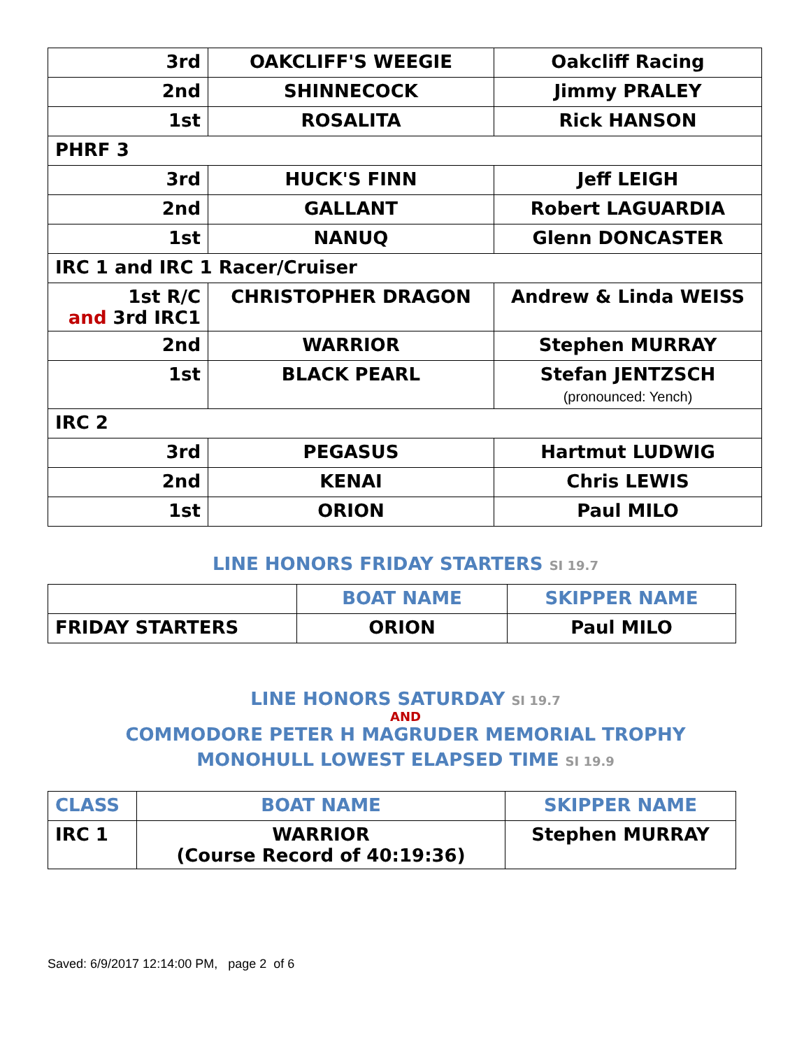| 3rd | OAKCLIFF'S WEEGIE | Oakcliff Racing |
| 2nd | SHINNECOCK | Jimmy PRALEY |
| 1st | ROSALITA | Rick HANSON |
| PHRF 3 | | |
| 3rd | HUCK'S FINN | Jeff LEIGH |
| 2nd | GALLANT | Robert LAGUARDIA |
| 1st | NANUQ | Glenn DONCASTER |
| IRC 1 and IRC 1 Racer/Cruiser | | |
| 1st R/C and 3rd IRC1 | CHRISTOPHER DRAGON | Andrew & Linda WEISS |
| 2nd | WARRIOR | Stephen MURRAY |
| 1st | BLACK PEARL | Stefan JENTZSCH (pronounced: Yench) |
| IRC 2 | | |
| 3rd | PEGASUS | Hartmut LUDWIG |
| 2nd | KENAI | Chris LEWIS |
| 1st | ORION | Paul MILO |
LINE HONORS FRIDAY STARTERS SI 19.7
| | BOAT NAME | SKIPPER NAME |
| --- | --- | --- |
| FRIDAY STARTERS | ORION | Paul MILO |
LINE HONORS SATURDAY SI 19.7
AND
COMMODORE PETER H MAGRUDER MEMORIAL TROPHY
MONOHULL LOWEST ELAPSED TIME SI 19.9
| CLASS | BOAT NAME | SKIPPER NAME |
| --- | --- | --- |
| IRC 1 | WARRIOR (Course Record of 40:19:36) | Stephen MURRAY |
Saved: 6/9/2017 12:14:00 PM, page 2 of 6